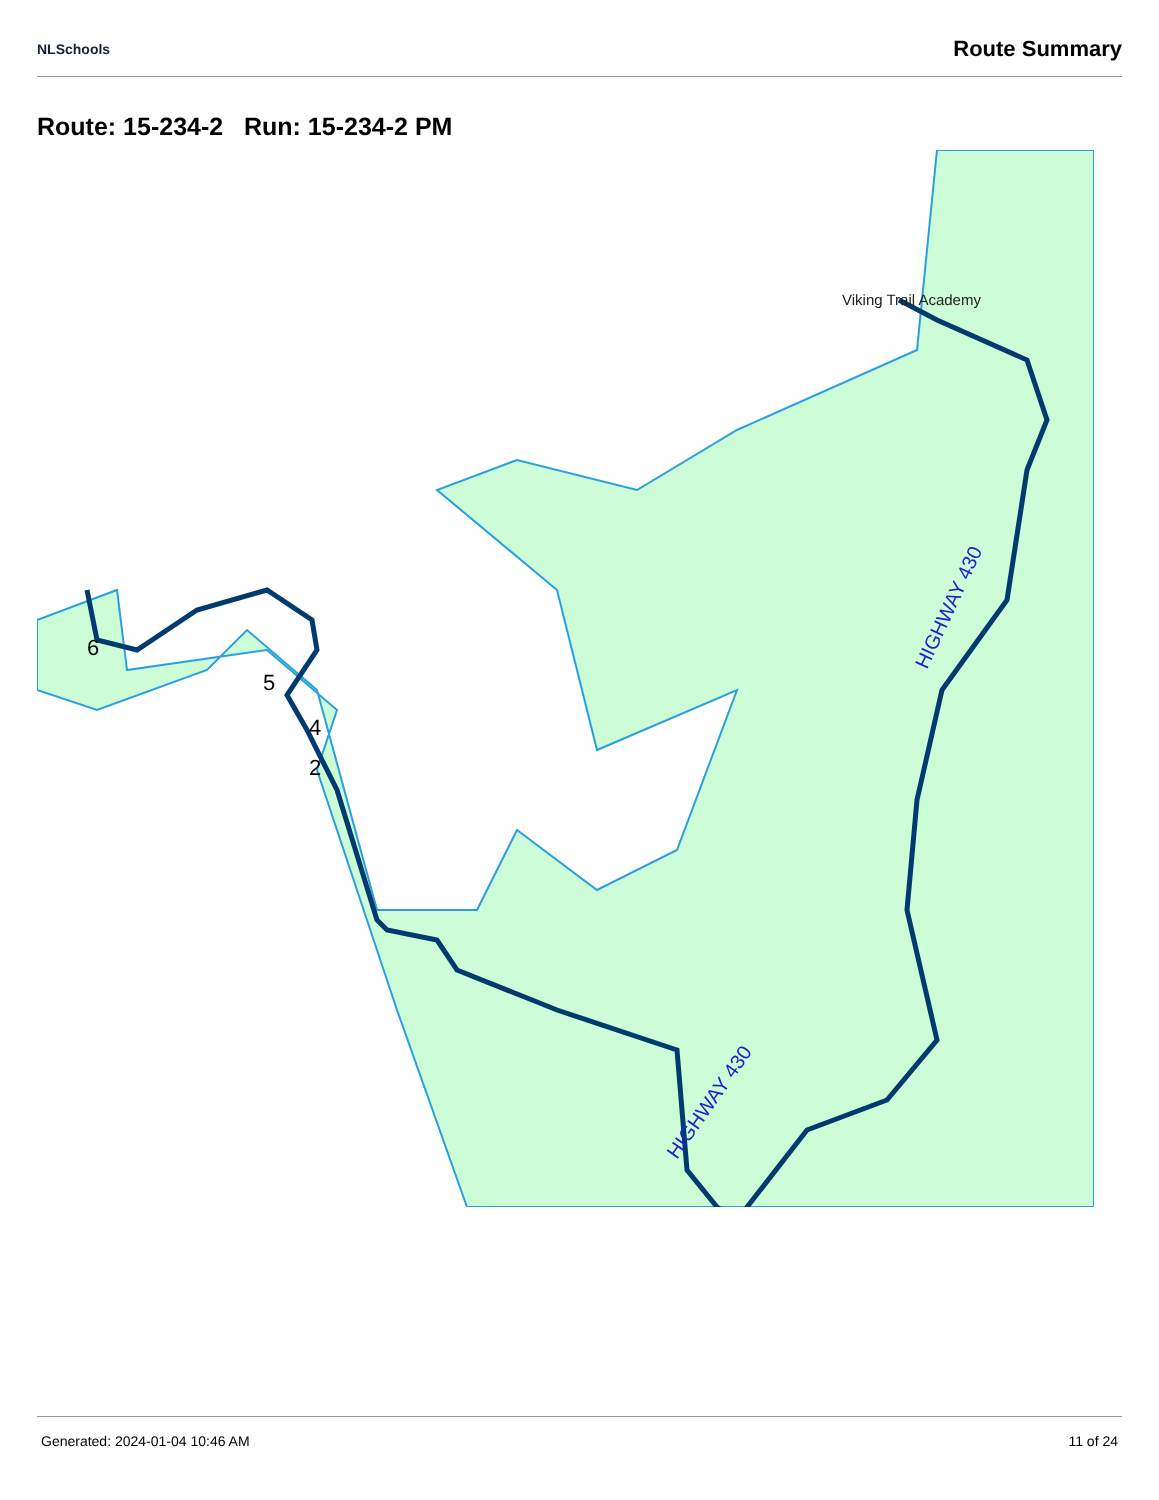NLSchools Route Summary
Route: 15-234-2 Run: 15-234-2 PM
Viking Trail Academy
HIGHWAY 430
HIGHWAY 430
6
5
4
2
Generated: 2024-01-04 10:46 AM 11 of 24